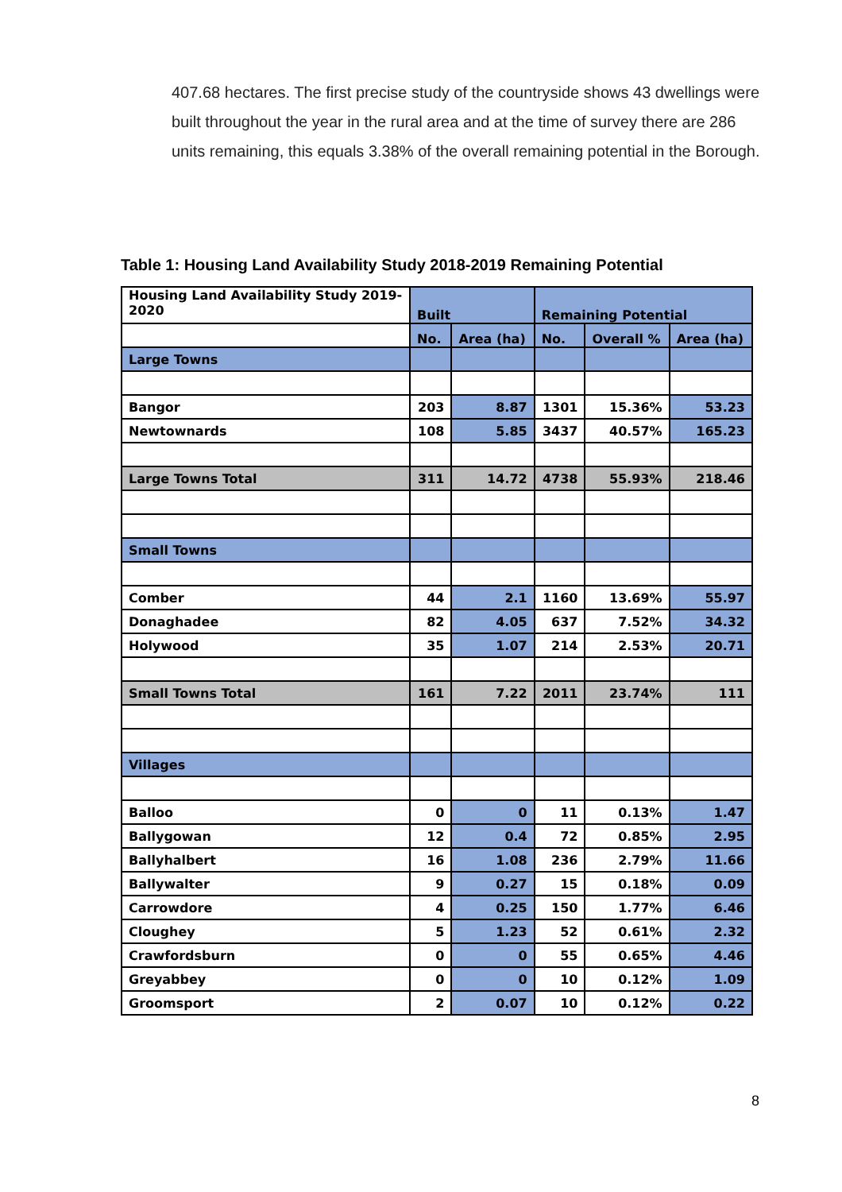407.68 hectares. The first precise study of the countryside shows 43 dwellings were built throughout the year in the rural area and at the time of survey there are 286 units remaining, this equals 3.38% of the overall remaining potential in the Borough.
Table 1: Housing Land Availability Study 2018-2019 Remaining Potential
| Housing Land Availability Study 2019-2020 | Built | | Remaining Potential | | |
| | No. | Area (ha) | No. | Overall % | Area (ha) |
| Large Towns | | | | | |
| Bangor | 203 | 8.87 | 1301 | 15.36% | 53.23 |
| Newtownards | 108 | 5.85 | 3437 | 40.57% | 165.23 |
| Large Towns Total | 311 | 14.72 | 4738 | 55.93% | 218.46 |
| Small Towns | | | | | |
| Comber | 44 | 2.1 | 1160 | 13.69% | 55.97 |
| Donaghadee | 82 | 4.05 | 637 | 7.52% | 34.32 |
| Holywood | 35 | 1.07 | 214 | 2.53% | 20.71 |
| Small Towns Total | 161 | 7.22 | 2011 | 23.74% | 111 |
| Villages | | | | | |
| Balloo | 0 | 0 | 11 | 0.13% | 1.47 |
| Ballygowan | 12 | 0.4 | 72 | 0.85% | 2.95 |
| Ballyhalbert | 16 | 1.08 | 236 | 2.79% | 11.66 |
| Ballywalter | 9 | 0.27 | 15 | 0.18% | 0.09 |
| Carrowdore | 4 | 0.25 | 150 | 1.77% | 6.46 |
| Cloughey | 5 | 1.23 | 52 | 0.61% | 2.32 |
| Crawfordsburn | 0 | 0 | 55 | 0.65% | 4.46 |
| Greyabbey | 0 | 0 | 10 | 0.12% | 1.09 |
| Groomsport | 2 | 0.07 | 10 | 0.12% | 0.22 |
8